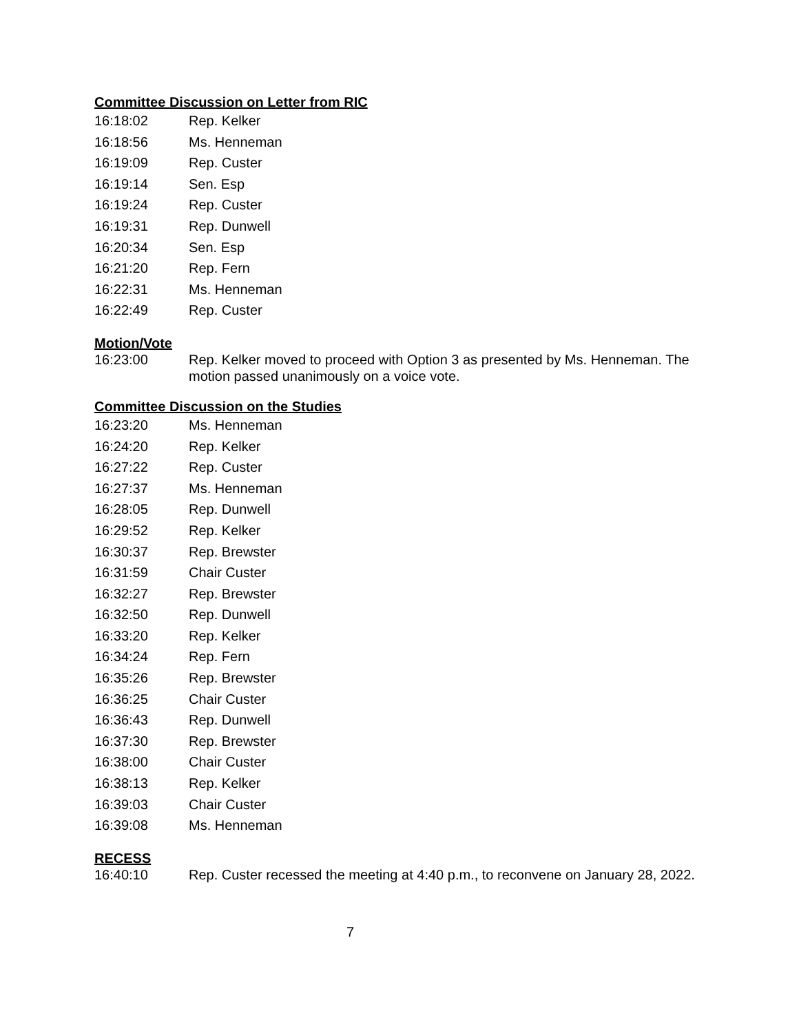Committee Discussion on Letter from RIC
16:18:02 Rep. Kelker
16:18:56 Ms. Henneman
16:19:09 Rep. Custer
16:19:14 Sen. Esp
16:19:24 Rep. Custer
16:19:31 Rep. Dunwell
16:20:34 Sen. Esp
16:21:20 Rep. Fern
16:22:31 Ms. Henneman
16:22:49 Rep. Custer
Motion/Vote
16:23:00 Rep. Kelker moved to proceed with Option 3 as presented by Ms. Henneman. The motion passed unanimously on a voice vote.
Committee Discussion on the Studies
16:23:20 Ms. Henneman
16:24:20 Rep. Kelker
16:27:22 Rep. Custer
16:27:37 Ms. Henneman
16:28:05 Rep. Dunwell
16:29:52 Rep. Kelker
16:30:37 Rep. Brewster
16:31:59 Chair Custer
16:32:27 Rep. Brewster
16:32:50 Rep. Dunwell
16:33:20 Rep. Kelker
16:34:24 Rep. Fern
16:35:26 Rep. Brewster
16:36:25 Chair Custer
16:36:43 Rep. Dunwell
16:37:30 Rep. Brewster
16:38:00 Chair Custer
16:38:13 Rep. Kelker
16:39:03 Chair Custer
16:39:08 Ms. Henneman
RECESS
16:40:10 Rep. Custer recessed the meeting at 4:40 p.m., to reconvene on January 28, 2022.
7